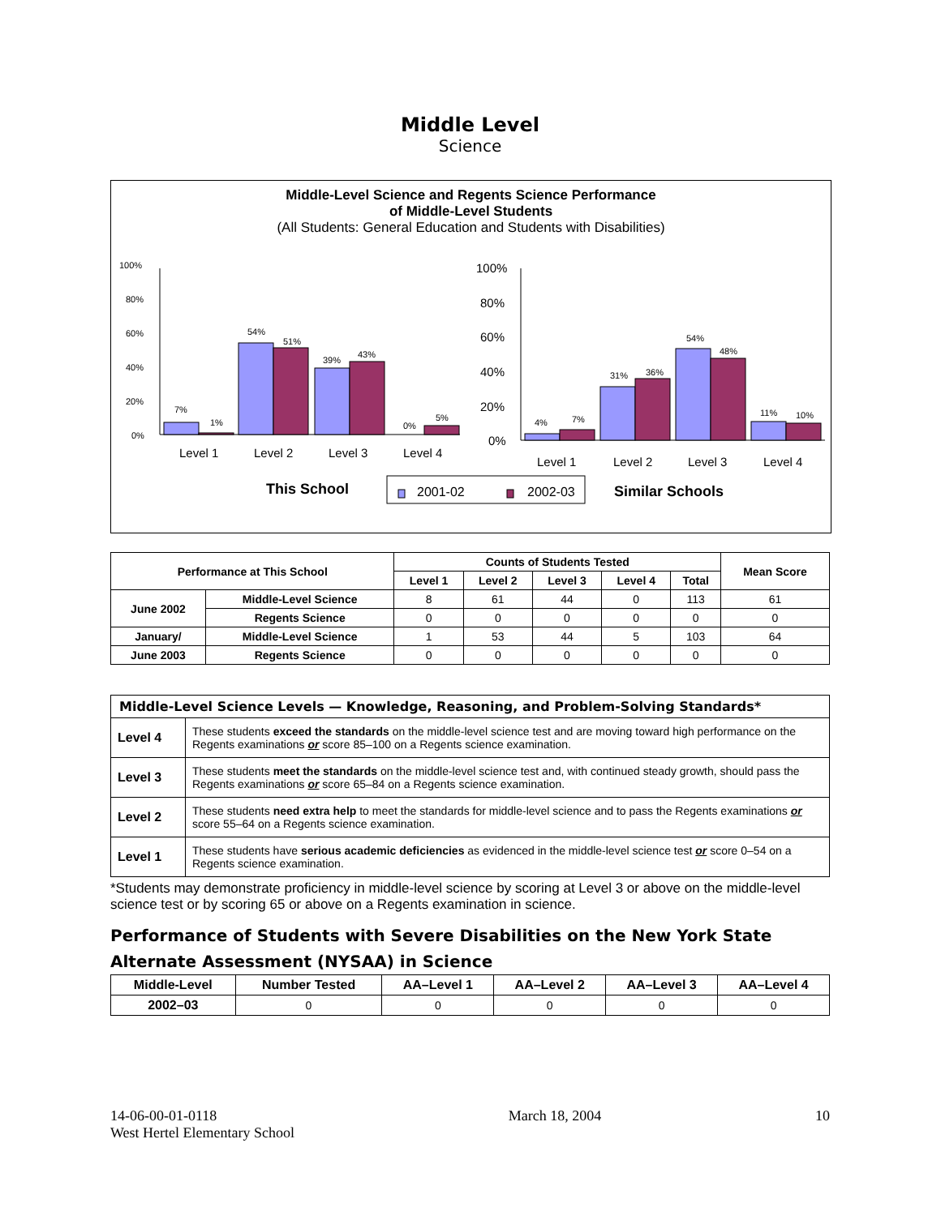Middle Level
Science
Middle-Level Science and Regents Science Performance
of Middle-Level Students
(All Students: General Education and Students with Disabilities)
100%
80%
60%
40%
20%
0%
7%
1%
54%
51%
39%
43%
0%
5%
100%
80%
60%
40%
20%
0%
4%
7%
31%
36%
54%
48%
11%
10%
Level 1
Level 2
Level 3
Level 4
Level 1
Level 2
Level 3
Level 4
This School
2001-02
2002-03
Similar Schools
| Performance at This School | | Counts of Students Tested | | | | | Mean Score |
| --- | --- | --- | --- | --- | --- | --- | --- |
| | | Level 1 | Level 2 | Level 3 | Level 4 | Total | |
| June 2002 | Middle-Level Science | 8 | 61 | 44 | 0 | 113 | 61 |
| | Regents Science | 0 | 0 | 0 | 0 | 0 | 0 |
| January/ | Middle-Level Science | 1 | 53 | 44 | 5 | 103 | 64 |
| June 2003 | Regents Science | 0 | 0 | 0 | 0 | 0 | 0 |
| Middle-Level Science Levels — Knowledge, Reasoning, and Problem-Solving Standards* | |
| Level 4 | These students exceed the standards on the middle-level science test and are moving toward high performance on the Regents examinations or score 85–100 on a Regents science examination. |
| Level 3 | These students meet the standards on the middle-level science test and, with continued steady growth, should pass the Regents examinations or score 65–84 on a Regents science examination. |
| Level 2 | These students need extra help to meet the standards for middle-level science and to pass the Regents examinations or score 55–64 on a Regents science examination. |
| Level 1 | These students have serious academic deficiencies as evidenced in the middle-level science test or score 0–54 on a Regents science examination. |
*Students may demonstrate proficiency in middle-level science by scoring at Level 3 or above on the middle-level science test or by scoring 65 or above on a Regents examination in science.
Performance of Students with Severe Disabilities on the New York State Alternate Assessment (NYSAA) in Science
| Middle-Level | Number Tested | AA–Level 1 | AA–Level 2 | AA–Level 3 | AA–Level 4 |
| --- | --- | --- | --- | --- | --- |
| 2002–03 | 0 | 0 | 0 | 0 | 0 |
14-06-00-01-0118
West Hertel Elementary School
March 18, 2004 10